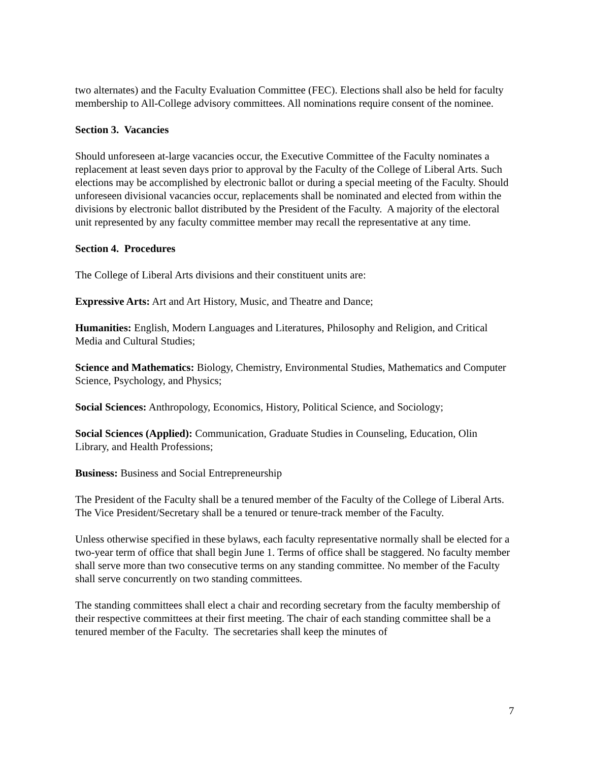two alternates) and the Faculty Evaluation Committee (FEC). Elections shall also be held for faculty membership to All-College advisory committees. All nominations require consent of the nominee.
Section 3. Vacancies
Should unforeseen at-large vacancies occur, the Executive Committee of the Faculty nominates a replacement at least seven days prior to approval by the Faculty of the College of Liberal Arts. Such elections may be accomplished by electronic ballot or during a special meeting of the Faculty. Should unforeseen divisional vacancies occur, replacements shall be nominated and elected from within the divisions by electronic ballot distributed by the President of the Faculty. A majority of the electoral unit represented by any faculty committee member may recall the representative at any time.
Section 4. Procedures
The College of Liberal Arts divisions and their constituent units are:
Expressive Arts: Art and Art History, Music, and Theatre and Dance;
Humanities: English, Modern Languages and Literatures, Philosophy and Religion, and Critical Media and Cultural Studies;
Science and Mathematics: Biology, Chemistry, Environmental Studies, Mathematics and Computer Science, Psychology, and Physics;
Social Sciences: Anthropology, Economics, History, Political Science, and Sociology;
Social Sciences (Applied): Communication, Graduate Studies in Counseling, Education, Olin Library, and Health Professions;
Business: Business and Social Entrepreneurship
The President of the Faculty shall be a tenured member of the Faculty of the College of Liberal Arts. The Vice President/Secretary shall be a tenured or tenure-track member of the Faculty.
Unless otherwise specified in these bylaws, each faculty representative normally shall be elected for a two-year term of office that shall begin June 1. Terms of office shall be staggered. No faculty member shall serve more than two consecutive terms on any standing committee. No member of the Faculty shall serve concurrently on two standing committees.
The standing committees shall elect a chair and recording secretary from the faculty membership of their respective committees at their first meeting. The chair of each standing committee shall be a tenured member of the Faculty. The secretaries shall keep the minutes of
7